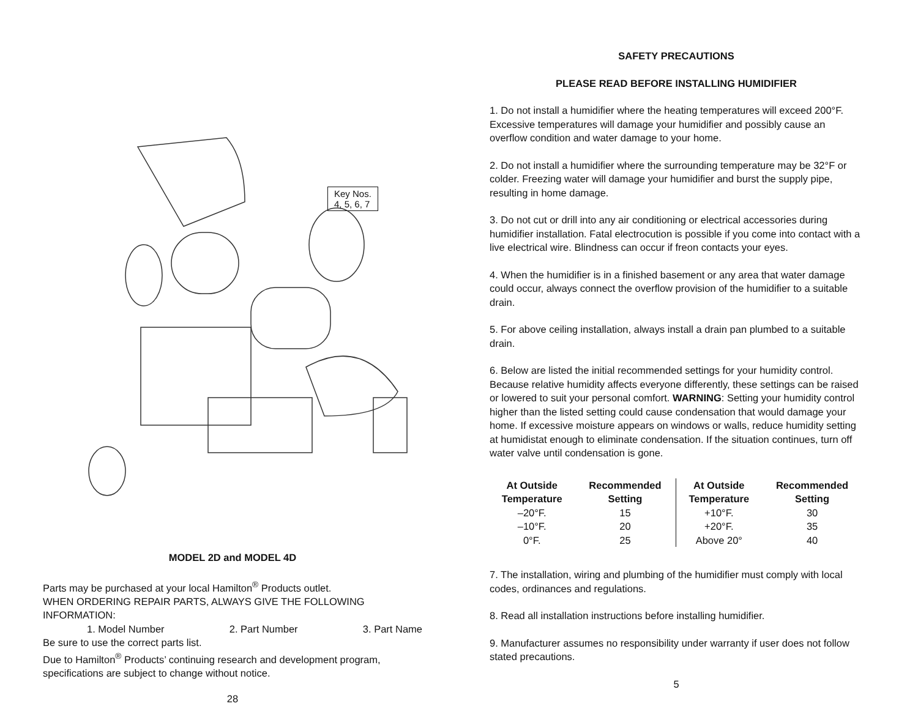Key Nos.
4, 5, 6, 7
MODEL 2D and MODEL 4D
Parts may be purchased at your local Hamilton<sup>®</sup> Products outlet.
WHEN ORDERING REPAIR PARTS, ALWAYS GIVE THE FOLLOWING INFORMATION:
1. Model Number 2. Part Number 3. Part Name
Be sure to use the correct parts list.
Due to Hamilton<sup>®</sup> Products’ continuing research and development program, specifications are subject to change without notice.
28
SAFETY PRECAUTIONS
PLEASE READ BEFORE INSTALLING HUMIDIFIER
1. Do not install a humidifier where the heating temperatures will exceed 200°F. Excessive temperatures will damage your humidifier and possibly cause an overflow condition and water damage to your home.
2. Do not install a humidifier where the surrounding temperature may be 32°F or colder. Freezing water will damage your humidifier and burst the supply pipe, resulting in home damage.
3. Do not cut or drill into any air conditioning or electrical accessories during humidifier installation. Fatal electrocution is possible if you come into contact with a live electrical wire. Blindness can occur if freon contacts your eyes.
4. When the humidifier is in a finished basement or any area that water damage could occur, always connect the overflow provision of the humidifier to a suitable drain.
5. For above ceiling installation, always install a drain pan plumbed to a suitable drain.
6. Below are listed the initial recommended settings for your humidity control. Because relative humidity affects everyone differently, these settings can be raised or lowered to suit your personal comfort. WARNING: Setting your humidity control higher than the listed setting could cause condensation that would damage your home. If excessive moisture appears on windows or walls, reduce humidity setting at humidistat enough to eliminate condensation. If the situation continues, turn off water valve until condensation is gone.
| At Outside Temperature | Recommended Setting | At Outside Temperature | Recommended Setting |
| --- | --- | --- | --- |
| –20°F. | 15 | +10°F. | 30 |
| –10°F. | 20 | +20°F. | 35 |
| 0°F. | 25 | Above 20° | 40 |
7. The installation, wiring and plumbing of the humidifier must comply with local codes, ordinances and regulations.
8. Read all installation instructions before installing humidifier.
9. Manufacturer assumes no responsibility under warranty if user does not follow stated precautions.
5